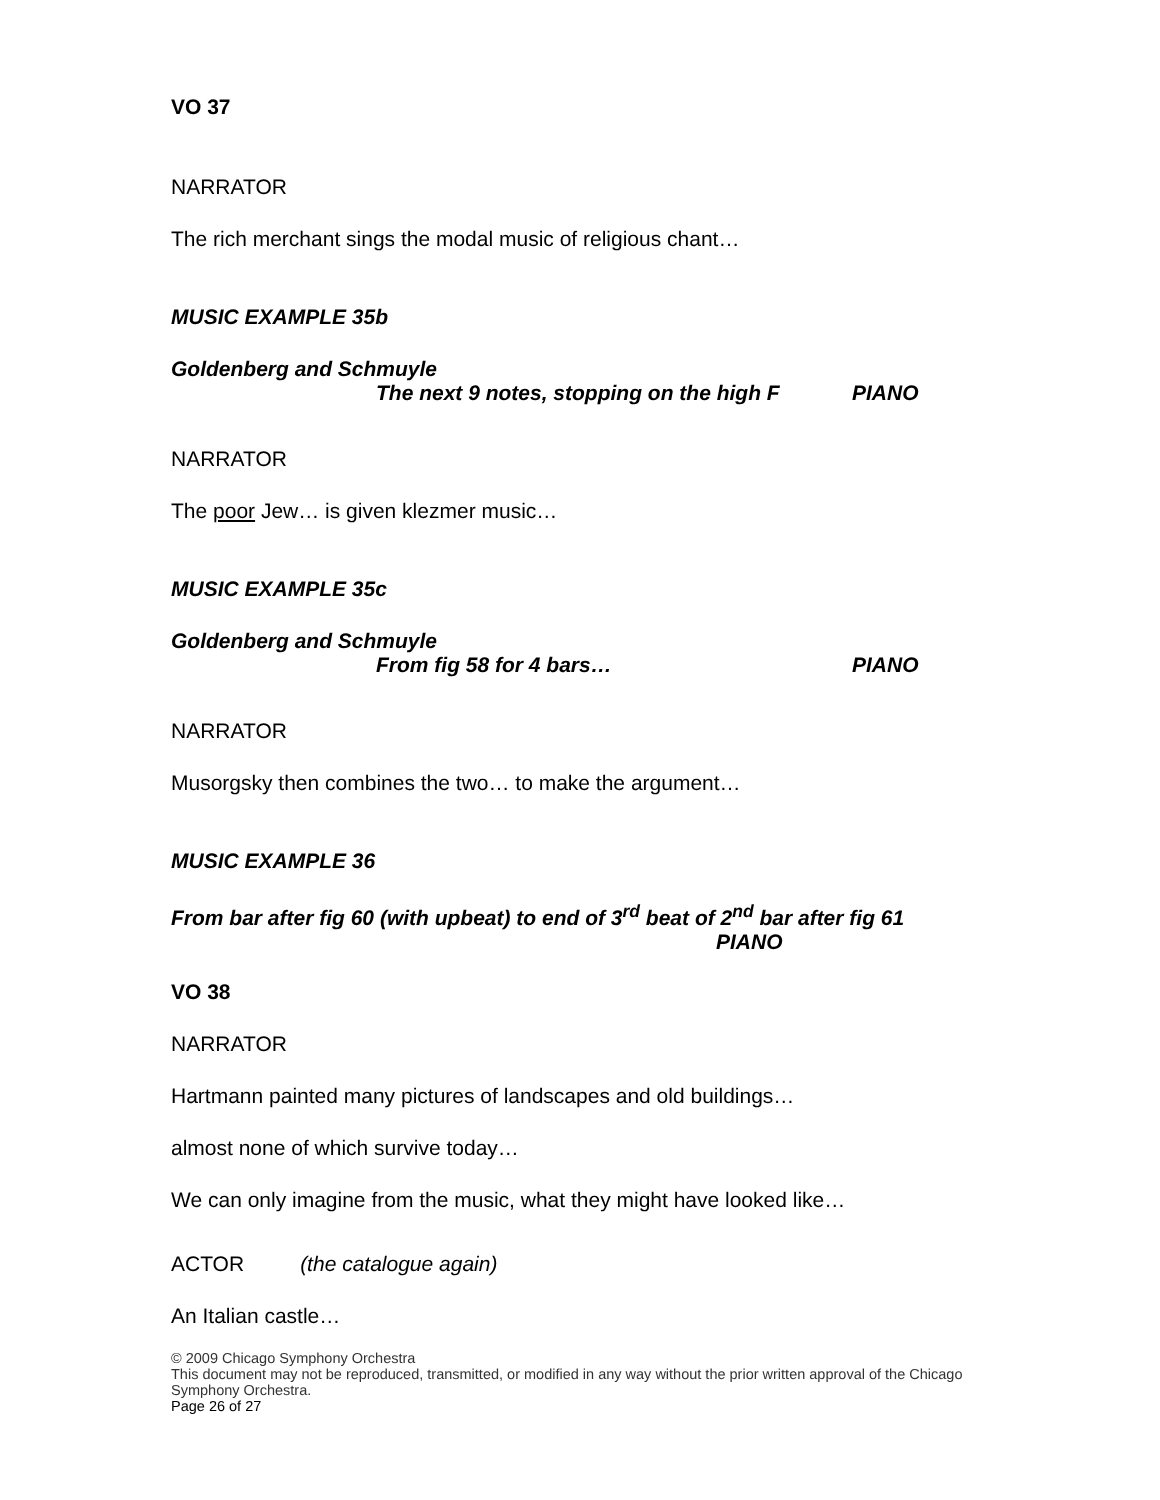VO 37
NARRATOR
The rich merchant sings the modal music of religious chant…
MUSIC EXAMPLE 35b
Goldenberg and Schmuyle
The next 9 notes, stopping on the high F PIANO
NARRATOR
The poor Jew… is given klezmer music…
MUSIC EXAMPLE 35c
Goldenberg and Schmuyle
From fig 58 for 4 bars… PIANO
NARRATOR
Musorgsky then combines the two… to make the argument…
MUSIC EXAMPLE 36
From bar after fig 60 (with upbeat) to end of 3<sup>rd</sup> beat of 2<sup>nd</sup> bar after fig 61
PIANO
VO 38
NARRATOR
Hartmann painted many pictures of landscapes and old buildings…
almost none of which survive today…
We can only imagine from the music, what they might have looked like…
ACTOR (the catalogue again)
An Italian castle…
© 2009 Chicago Symphony Orchestra
This document may not be reproduced, transmitted, or modified in any way without the prior written approval of the Chicago Symphony Orchestra.
Page 26 of 27